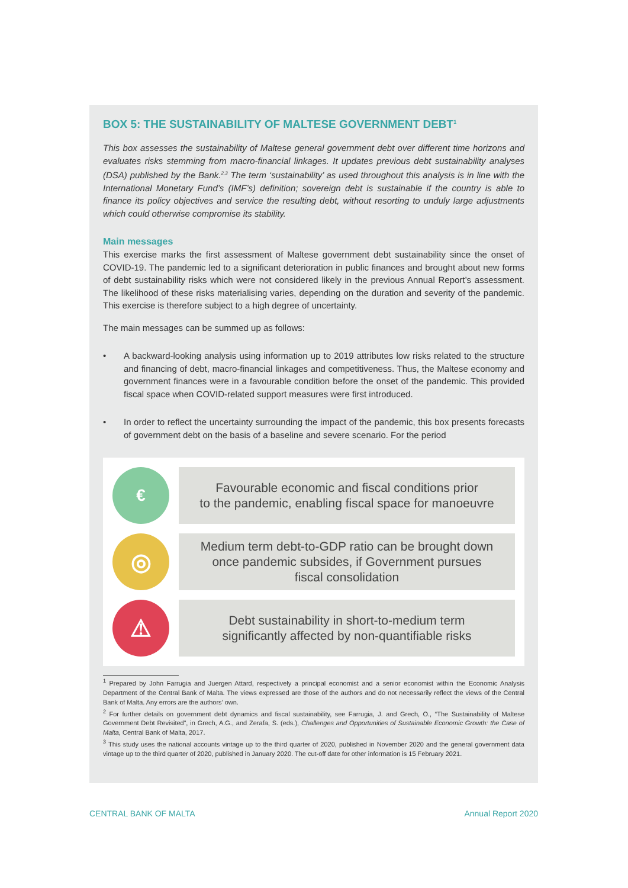BOX 5: THE SUSTAINABILITY OF MALTESE GOVERNMENT DEBT<sup>1</sup>
This box assesses the sustainability of Maltese general government debt over different time horizons and evaluates risks stemming from macro-financial linkages. It updates previous debt sustainability analyses (DSA) published by the Bank.<sup>2,3</sup> The term ‘sustainability’ as used throughout this analysis is in line with the International Monetary Fund’s (IMF’s) definition; sovereign debt is sustainable if the country is able to finance its policy objectives and service the resulting debt, without resorting to unduly large adjustments which could otherwise compromise its stability.
Main messages
This exercise marks the first assessment of Maltese government debt sustainability since the onset of COVID-19. The pandemic led to a significant deterioration in public finances and brought about new forms of debt sustainability risks which were not considered likely in the previous Annual Report’s assessment. The likelihood of these risks materialising varies, depending on the duration and severity of the pandemic. This exercise is therefore subject to a high degree of uncertainty.
The main messages can be summed up as follows:
• A backward-looking analysis using information up to 2019 attributes low risks related to the structure and financing of debt, macro-financial linkages and competitiveness. Thus, the Maltese economy and government finances were in a favourable condition before the onset of the pandemic. This provided fiscal space when COVID-related support measures were first introduced.
• In order to reflect the uncertainty surrounding the impact of the pandemic, this box presents forecasts of government debt on the basis of a baseline and severe scenario. For the period
€
Favourable economic and fiscal conditions prior
to the pandemic, enabling fiscal space for manoeuvre
◎
Medium term debt-to-GDP ratio can be brought down
once pandemic subsides, if Government pursues
fiscal consolidation
⚠
Debt sustainability in short-to-medium term
significantly affected by non-quantifiable risks
<sup>1</sup> Prepared by John Farrugia and Juergen Attard, respectively a principal economist and a senior economist within the Economic Analysis Department of the Central Bank of Malta. The views expressed are those of the authors and do not necessarily reflect the views of the Central Bank of Malta. Any errors are the authors’ own.
<sup>2</sup> For further details on government debt dynamics and fiscal sustainability, see Farrugia, J. and Grech, O., “The Sustainability of Maltese Government Debt Revisited”, in Grech, A.G., and Zerafa, S. (eds.), Challenges and Opportunities of Sustainable Economic Growth: the Case of Malta, Central Bank of Malta, 2017.
<sup>3</sup> This study uses the national accounts vintage up to the third quarter of 2020, published in November 2020 and the general government data vintage up to the third quarter of 2020, published in January 2020. The cut-off date for other information is 15 February 2021.
CENTRAL BANK OF MALTA Annual Report 2020